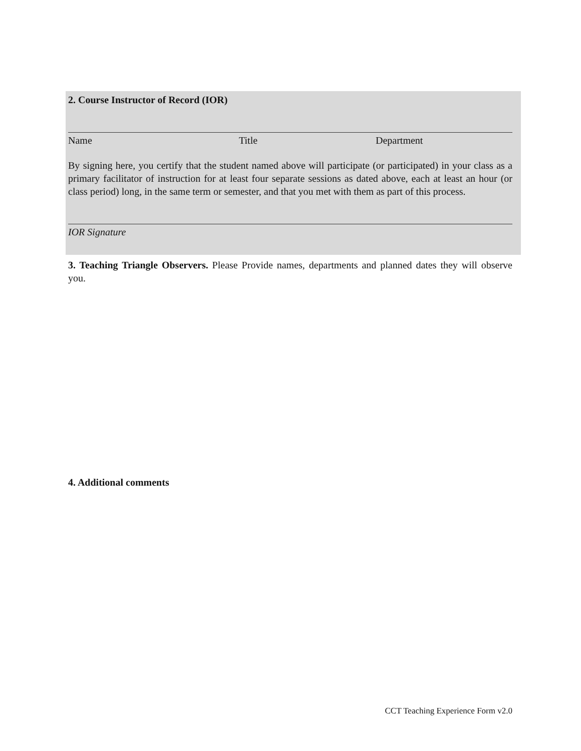2. Course Instructor of Record (IOR)
Name Title Department
By signing here, you certify that the student named above will participate (or participated) in your class as a primary facilitator of instruction for at least four separate sessions as dated above, each at least an hour (or class period) long, in the same term or semester, and that you met with them as part of this process.
IOR Signature
3. Teaching Triangle Observers. Please Provide names, departments and planned dates they will observe you.
4. Additional comments
CCT Teaching Experience Form v2.0